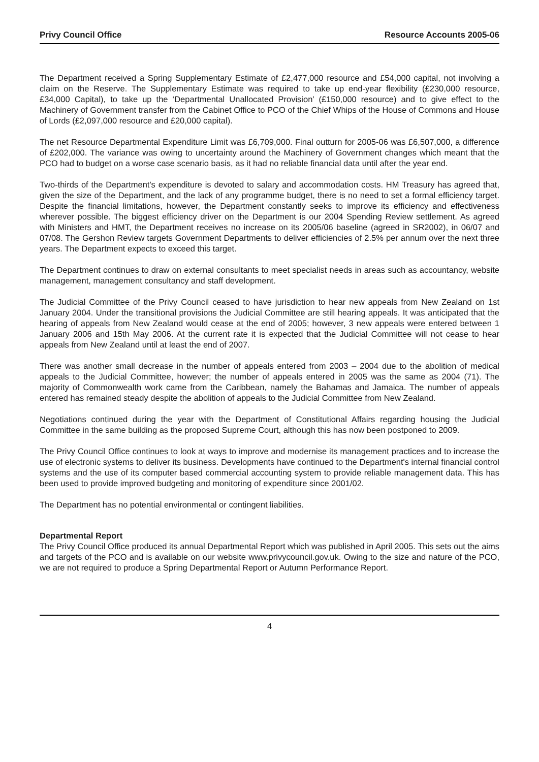Privy Council Office Resource Accounts 2005-06
The Department received a Spring Supplementary Estimate of £2,477,000 resource and £54,000 capital, not involving a claim on the Reserve. The Supplementary Estimate was required to take up end-year flexibility (£230,000 resource, £34,000 Capital), to take up the ‘Departmental Unallocated Provision’ (£150,000 resource) and to give effect to the Machinery of Government transfer from the Cabinet Office to PCO of the Chief Whips of the House of Commons and House of Lords (£2,097,000 resource and £20,000 capital).
The net Resource Departmental Expenditure Limit was £6,709,000. Final outturn for 2005-06 was £6,507,000, a difference of £202,000. The variance was owing to uncertainty around the Machinery of Government changes which meant that the PCO had to budget on a worse case scenario basis, as it had no reliable financial data until after the year end.
Two-thirds of the Department's expenditure is devoted to salary and accommodation costs. HM Treasury has agreed that, given the size of the Department, and the lack of any programme budget, there is no need to set a formal efficiency target. Despite the financial limitations, however, the Department constantly seeks to improve its efficiency and effectiveness wherever possible. The biggest efficiency driver on the Department is our 2004 Spending Review settlement. As agreed with Ministers and HMT, the Department receives no increase on its 2005/06 baseline (agreed in SR2002), in 06/07 and 07/08. The Gershon Review targets Government Departments to deliver efficiencies of 2.5% per annum over the next three years. The Department expects to exceed this target.
The Department continues to draw on external consultants to meet specialist needs in areas such as accountancy, website management, management consultancy and staff development.
The Judicial Committee of the Privy Council ceased to have jurisdiction to hear new appeals from New Zealand on 1st January 2004. Under the transitional provisions the Judicial Committee are still hearing appeals. It was anticipated that the hearing of appeals from New Zealand would cease at the end of 2005; however, 3 new appeals were entered between 1 January 2006 and 15th May 2006. At the current rate it is expected that the Judicial Committee will not cease to hear appeals from New Zealand until at least the end of 2007.
There was another small decrease in the number of appeals entered from 2003 – 2004 due to the abolition of medical appeals to the Judicial Committee, however; the number of appeals entered in 2005 was the same as 2004 (71). The majority of Commonwealth work came from the Caribbean, namely the Bahamas and Jamaica. The number of appeals entered has remained steady despite the abolition of appeals to the Judicial Committee from New Zealand.
Negotiations continued during the year with the Department of Constitutional Affairs regarding housing the Judicial Committee in the same building as the proposed Supreme Court, although this has now been postponed to 2009.
The Privy Council Office continues to look at ways to improve and modernise its management practices and to increase the use of electronic systems to deliver its business. Developments have continued to the Department's internal financial control systems and the use of its computer based commercial accounting system to provide reliable management data. This has been used to provide improved budgeting and monitoring of expenditure since 2001/02.
The Department has no potential environmental or contingent liabilities.
Departmental Report
The Privy Council Office produced its annual Departmental Report which was published in April 2005. This sets out the aims and targets of the PCO and is available on our website www.privycouncil.gov.uk. Owing to the size and nature of the PCO, we are not required to produce a Spring Departmental Report or Autumn Performance Report.
4